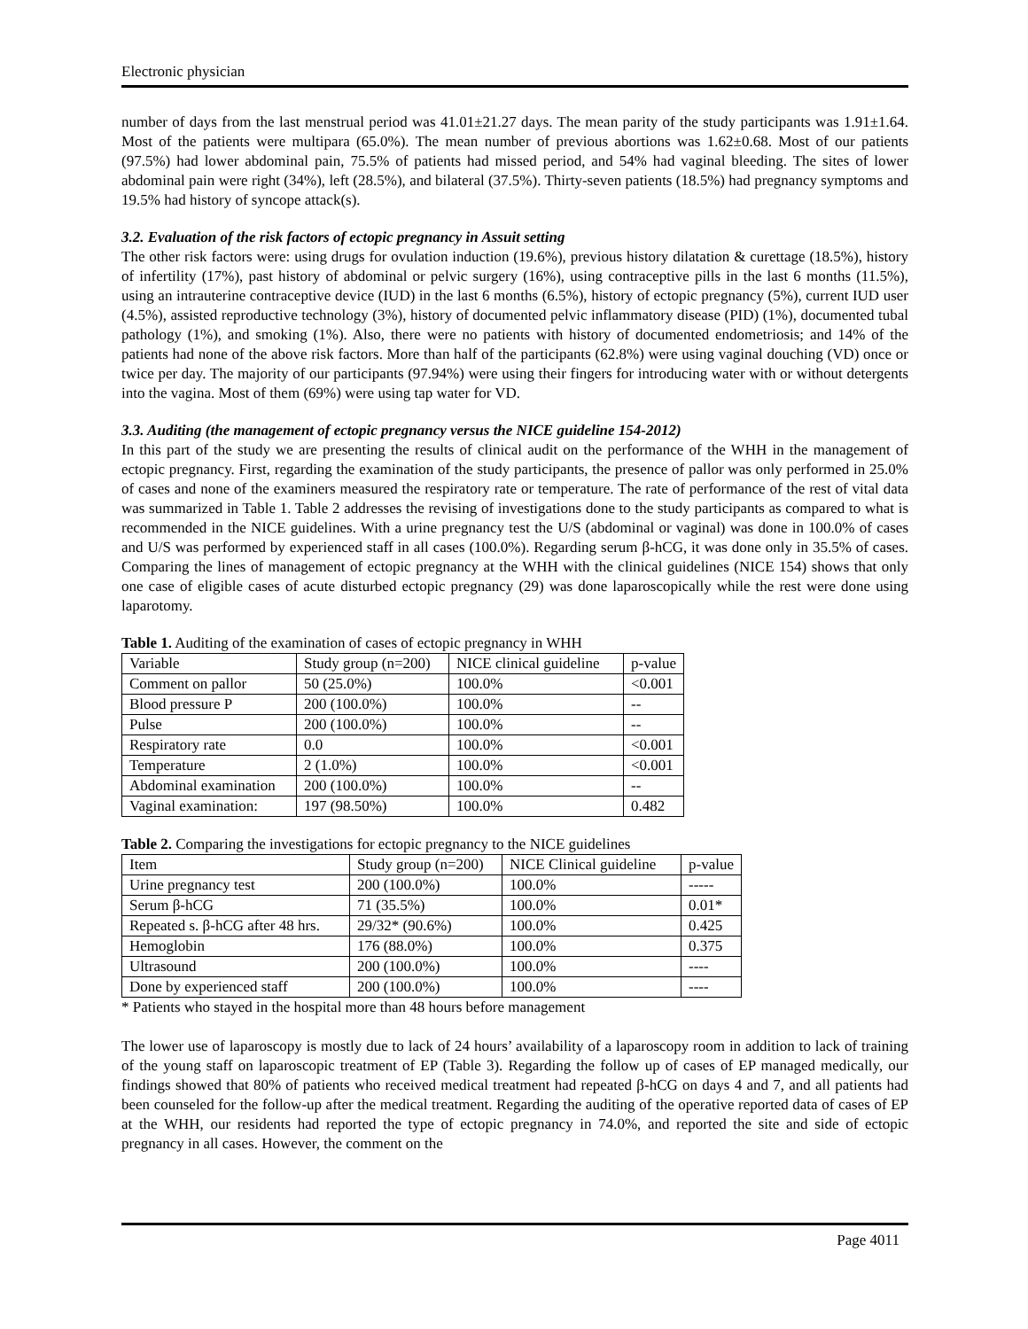Electronic physician
number of days from the last menstrual period was 41.01±21.27 days. The mean parity of the study participants was 1.91±1.64. Most of the patients were multipara (65.0%). The mean number of previous abortions was 1.62±0.68. Most of our patients (97.5%) had lower abdominal pain, 75.5% of patients had missed period, and 54% had vaginal bleeding. The sites of lower abdominal pain were right (34%), left (28.5%), and bilateral (37.5%). Thirty-seven patients (18.5%) had pregnancy symptoms and 19.5% had history of syncope attack(s).
3.2. Evaluation of the risk factors of ectopic pregnancy in Assuit setting
The other risk factors were: using drugs for ovulation induction (19.6%), previous history dilatation & curettage (18.5%), history of infertility (17%), past history of abdominal or pelvic surgery (16%), using contraceptive pills in the last 6 months (11.5%), using an intrauterine contraceptive device (IUD) in the last 6 months (6.5%), history of ectopic pregnancy (5%), current IUD user (4.5%), assisted reproductive technology (3%), history of documented pelvic inflammatory disease (PID) (1%), documented tubal pathology (1%), and smoking (1%). Also, there were no patients with history of documented endometriosis; and 14% of the patients had none of the above risk factors. More than half of the participants (62.8%) were using vaginal douching (VD) once or twice per day. The majority of our participants (97.94%) were using their fingers for introducing water with or without detergents into the vagina. Most of them (69%) were using tap water for VD.
3.3. Auditing (the management of ectopic pregnancy versus the NICE guideline 154-2012)
In this part of the study we are presenting the results of clinical audit on the performance of the WHH in the management of ectopic pregnancy. First, regarding the examination of the study participants, the presence of pallor was only performed in 25.0% of cases and none of the examiners measured the respiratory rate or temperature. The rate of performance of the rest of vital data was summarized in Table 1. Table 2 addresses the revising of investigations done to the study participants as compared to what is recommended in the NICE guidelines. With a urine pregnancy test the U/S (abdominal or vaginal) was done in 100.0% of cases and U/S was performed by experienced staff in all cases (100.0%). Regarding serum β-hCG, it was done only in 35.5% of cases. Comparing the lines of management of ectopic pregnancy at the WHH with the clinical guidelines (NICE 154) shows that only one case of eligible cases of acute disturbed ectopic pregnancy (29) was done laparoscopically while the rest were done using laparotomy.
Table 1. Auditing of the examination of cases of ectopic pregnancy in WHH
| Variable | Study group (n=200) | NICE clinical guideline | p-value |
| --- | --- | --- | --- |
| Comment on pallor | 50 (25.0%) | 100.0% | <0.001 |
| Blood pressure P | 200 (100.0%) | 100.0% | -- |
| Pulse | 200 (100.0%) | 100.0% | -- |
| Respiratory rate | 0.0 | 100.0% | <0.001 |
| Temperature | 2 (1.0%) | 100.0% | <0.001 |
| Abdominal examination | 200 (100.0%) | 100.0% | -- |
| Vaginal examination: | 197 (98.50%) | 100.0% | 0.482 |
Table 2. Comparing the investigations for ectopic pregnancy to the NICE guidelines
| Item | Study group (n=200) | NICE Clinical guideline | p-value |
| --- | --- | --- | --- |
| Urine pregnancy test | 200 (100.0%) | 100.0% | ----- |
| Serum β-hCG | 71 (35.5%) | 100.0% | 0.01* |
| Repeated s. β-hCG after 48 hrs. | 29/32* (90.6%) | 100.0% | 0.425 |
| Hemoglobin | 176 (88.0%) | 100.0% | 0.375 |
| Ultrasound | 200 (100.0%) | 100.0% | ---- |
| Done by experienced staff | 200 (100.0%) | 100.0% | ---- |
* Patients who stayed in the hospital more than 48 hours before management
The lower use of laparoscopy is mostly due to lack of 24 hours’ availability of a laparoscopy room in addition to lack of training of the young staff on laparoscopic treatment of EP (Table 3). Regarding the follow up of cases of EP managed medically, our findings showed that 80% of patients who received medical treatment had repeated β-hCG on days 4 and 7, and all patients had been counseled for the follow-up after the medical treatment. Regarding the auditing of the operative reported data of cases of EP at the WHH, our residents had reported the type of ectopic pregnancy in 74.0%, and reported the site and side of ectopic pregnancy in all cases. However, the comment on the
Page 4011